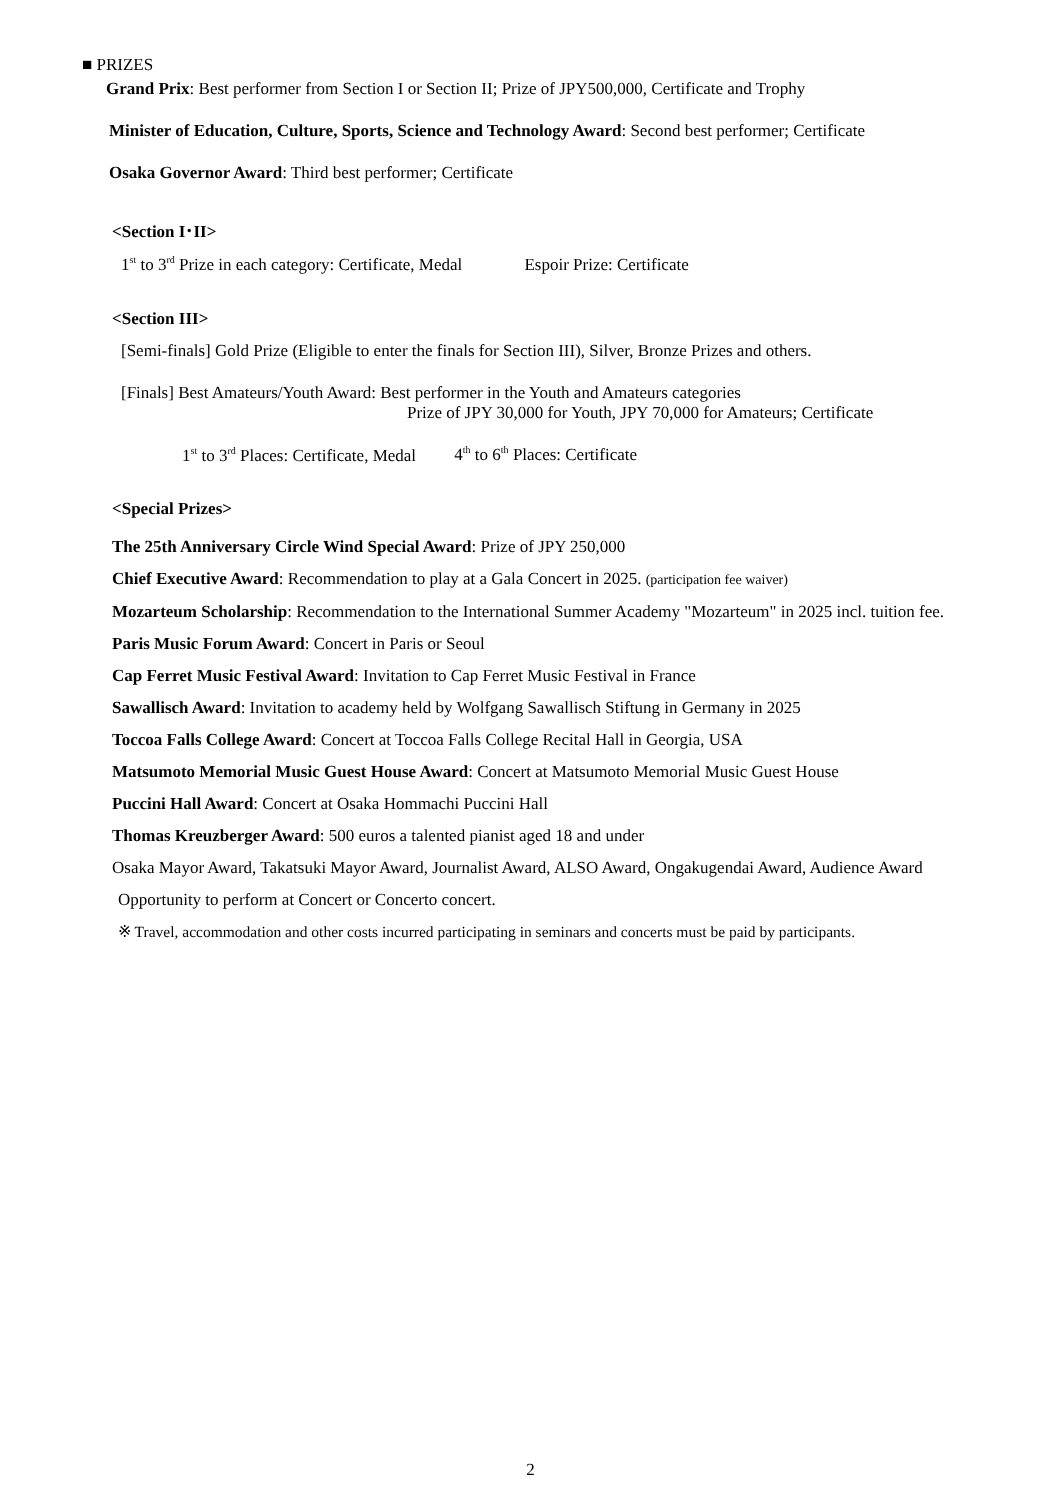■ PRIZES
Grand Prix: Best performer from Section I or Section II; Prize of JPY500,000, Certificate and Trophy
Minister of Education, Culture, Sports, Science and Technology Award: Second best performer; Certificate
Osaka Governor Award: Third best performer; Certificate
<Section I･II>
1<sup>st</sup> to 3<sup>rd</sup> Prize in each category: Certificate, Medal Espoir Prize: Certificate
<Section III>
[Semi-finals] Gold Prize (Eligible to enter the finals for Section III), Silver, Bronze Prizes and others.
[Finals] Best Amateurs/Youth Award: Best performer in the Youth and Amateurs categories
Prize of JPY 30,000 for Youth, JPY 70,000 for Amateurs; Certificate
1<sup>st</sup> to 3<sup>rd</sup> Places: Certificate, Medal 4<sup>th</sup> to 6<sup>th</sup> Places: Certificate
<Special Prizes>
The 25th Anniversary Circle Wind Special Award: Prize of JPY 250,000
Chief Executive Award: Recommendation to play at a Gala Concert in 2025. (participation fee waiver)
Mozarteum Scholarship: Recommendation to the International Summer Academy "Mozarteum" in 2025 incl. tuition fee.
Paris Music Forum Award: Concert in Paris or Seoul
Cap Ferret Music Festival Award: Invitation to Cap Ferret Music Festival in France
Sawallisch Award: Invitation to academy held by Wolfgang Sawallisch Stiftung in Germany in 2025
Toccoa Falls College Award: Concert at Toccoa Falls College Recital Hall in Georgia, USA
Matsumoto Memorial Music Guest House Award: Concert at Matsumoto Memorial Music Guest House
Puccini Hall Award: Concert at Osaka Hommachi Puccini Hall
Thomas Kreuzberger Award: 500 euros a talented pianist aged 18 and under
Osaka Mayor Award, Takatsuki Mayor Award, Journalist Award, ALSO Award, Ongakugendai Award, Audience Award
Opportunity to perform at Concert or Concerto concert.
※ Travel, accommodation and other costs incurred participating in seminars and concerts must be paid by participants.
2